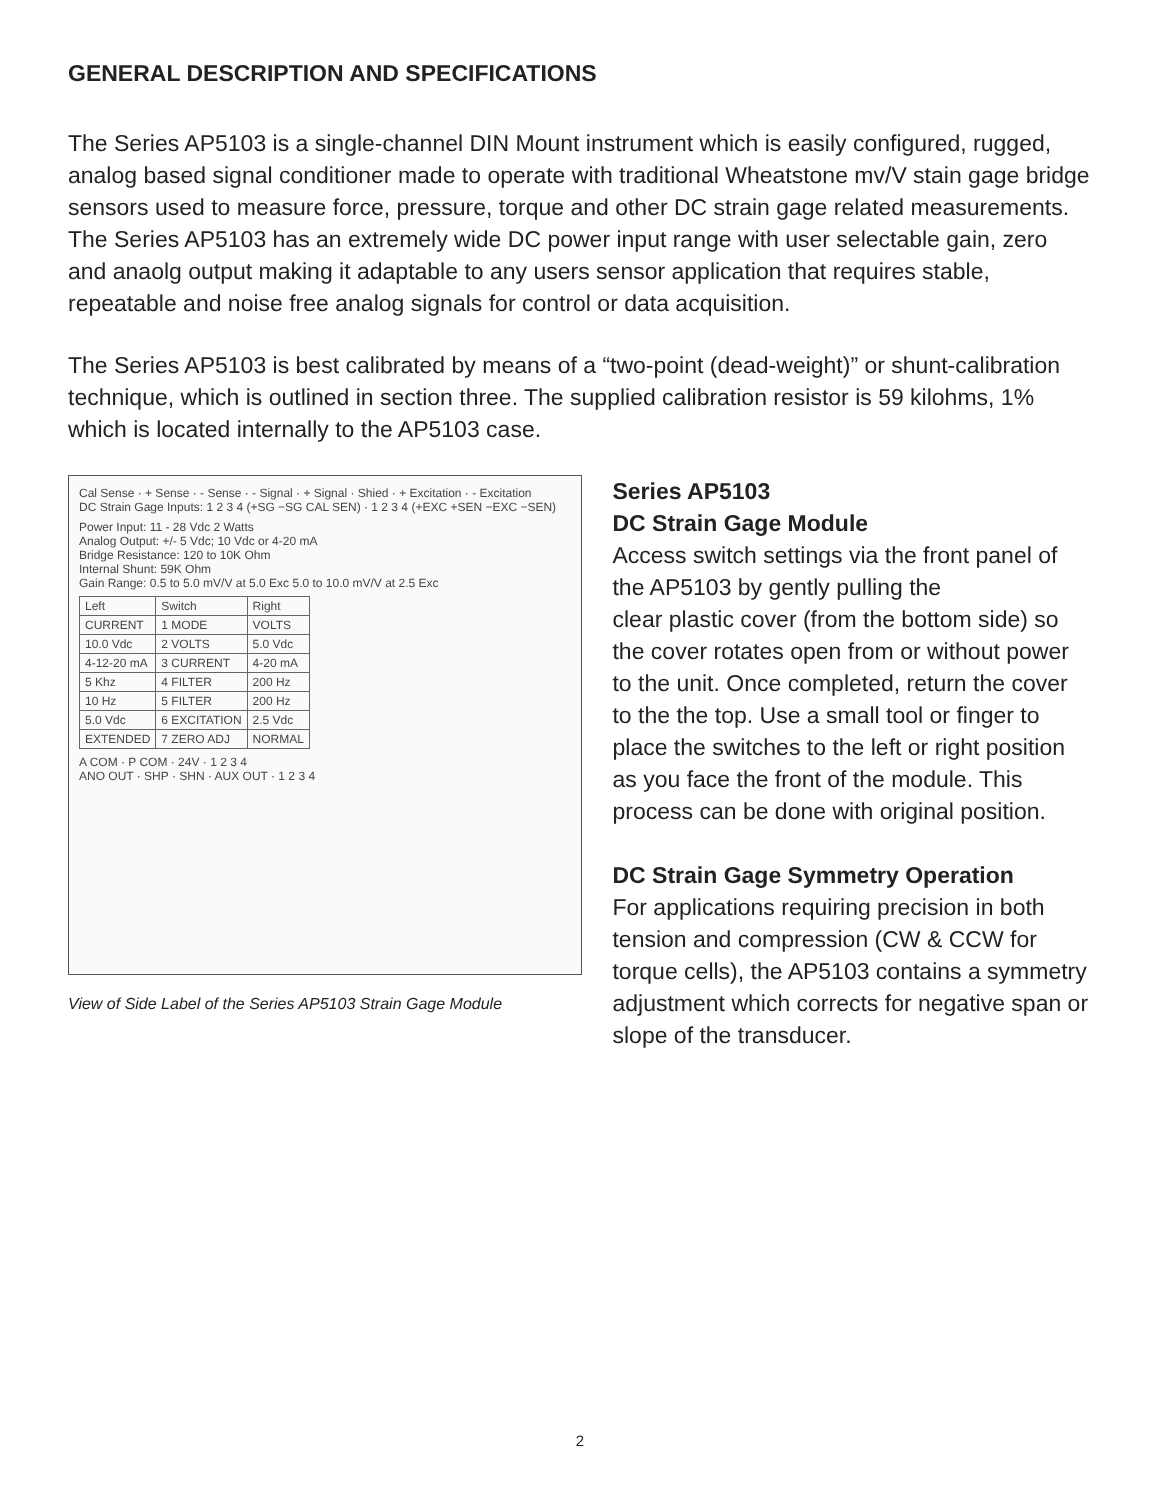GENERAL DESCRIPTION AND SPECIFICATIONS
The Series AP5103 is a single-channel DIN Mount instrument which is easily configured, rugged, analog based signal conditioner made to operate with traditional Wheatstone mv/V stain gage bridge sensors used to measure force, pressure, torque and other DC strain gage related measurements. The Series AP5103 has an extremely wide DC power input range with user selectable gain, zero and anaolg output making it adaptable to any users sensor application that requires stable, repeatable and noise free analog signals for control or data acquisition.
The Series AP5103 is best calibrated by means of a “two-point (dead-weight)” or shunt-calibration technique, which is outlined in section three. The supplied calibration resistor is 59 kilohms, 1% which is located internally to the AP5103 case.
Cal Sense · + Sense · - Sense · - Signal · + Signal · Shied · + Excitation · - Excitation
DC Strain Gage Inputs: 1 2 3 4 (+SG −SG CAL SEN) · 1 2 3 4 (+EXC +SEN −EXC −SEN)
Power Input: 11 - 28 Vdc 2 Watts
Analog Output: +/- 5 Vdc; 10 Vdc or 4-20 mA
Bridge Resistance: 120 to 10K Ohm
Internal Shunt: 59K Ohm
Gain Range: 0.5 to 5.0 mV/V at 5.0 Exc 5.0 to 10.0 mV/V at 2.5 Exc
| Left | Switch | Right |
| CURRENT | 1 MODE | VOLTS |
| 10.0 Vdc | 2 VOLTS | 5.0 Vdc |
| 4-12-20 mA | 3 CURRENT | 4-20 mA |
| 5 Khz | 4 FILTER | 200 Hz |
| 10 Hz | 5 FILTER | 200 Hz |
| 5.0 Vdc | 6 EXCITATION | 2.5 Vdc |
| EXTENDED | 7 ZERO ADJ | NORMAL |
A COM · P COM · 24V · 1 2 3 4
ANO OUT · SHP · SHN · AUX OUT · 1 2 3 4
View of Side Label of the Series AP5103 Strain Gage Module
Series AP5103
DC Strain Gage Module
Access switch settings via the front panel of the AP5103 by gently pulling the
clear plastic cover (from the bottom side) so the cover rotates open from or without power to the unit. Once completed, return the cover to the the top. Use a small tool or finger to place the switches to the left or right position as you face the front of the module. This process can be done with original position.
DC Strain Gage Symmetry Operation
For applications requiring precision in both tension and compression (CW & CCW for torque cells), the AP5103 contains a symmetry adjustment which corrects for negative span or slope of the transducer.
2